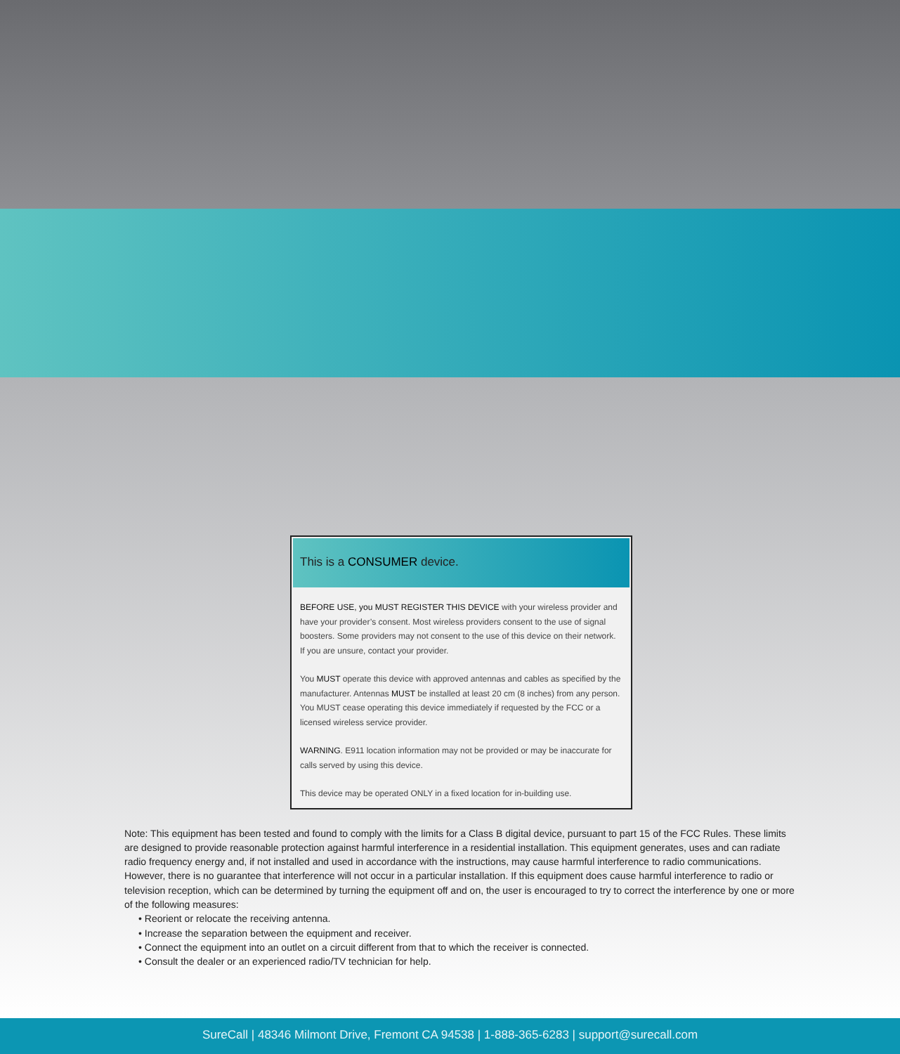This is a CONSUMER device.
BEFORE USE, you MUST REGISTER THIS DEVICE with your wireless provider and have your provider’s consent. Most wireless providers consent to the use of signal boosters. Some providers may not consent to the use of this device on their network. If you are unsure, contact your provider.
You MUST operate this device with approved antennas and cables as specified by the manufacturer. Antennas MUST be installed at least 20 cm (8 inches) from any person. You MUST cease operating this device immediately if requested by the FCC or a licensed wireless service provider.
WARNING. E911 location information may not be provided or may be inaccurate for calls served by using this device.
This device may be operated ONLY in a fixed location for in-building use.
Note: This equipment has been tested and found to comply with the limits for a Class B digital device, pursuant to part 15 of the FCC Rules. These limits are designed to provide reasonable protection against harmful interference in a residential installation. This equipment generates, uses and can radiate radio frequency energy and, if not installed and used in accordance with the instructions, may cause harmful interference to radio communications. However, there is no guarantee that interference will not occur in a particular installation. If this equipment does cause harmful interference to radio or television reception, which can be determined by turning the equipment off and on, the user is encouraged to try to correct the interference by one or more of the following measures:
• Reorient or relocate the receiving antenna.
• Increase the separation between the equipment and receiver.
• Connect the equipment into an outlet on a circuit different from that to which the receiver is connected.
• Consult the dealer or an experienced radio/TV technician for help.
SureCall | 48346 Milmont Drive, Fremont CA 94538 | 1-888-365-6283 | support@surecall.com